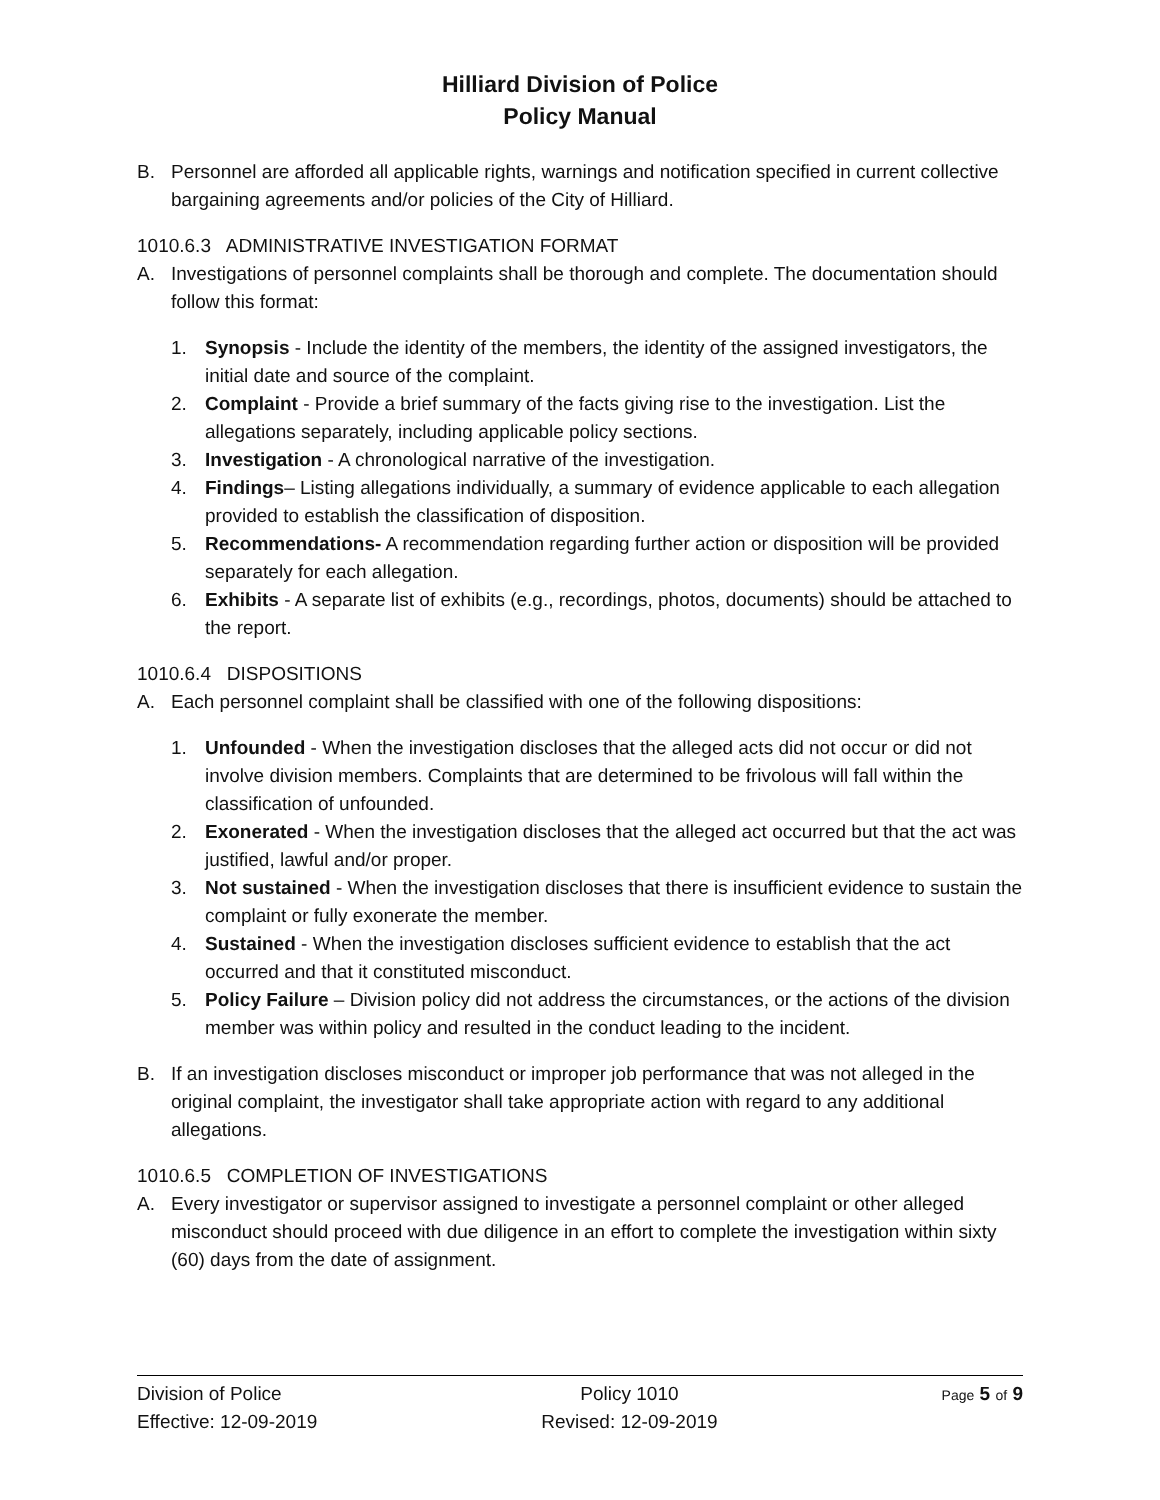Hilliard Division of Police
Policy Manual
B. Personnel are afforded all applicable rights, warnings and notification specified in current collective bargaining agreements and/or policies of the City of Hilliard.
1010.6.3 ADMINISTRATIVE INVESTIGATION FORMAT
A. Investigations of personnel complaints shall be thorough and complete. The documentation should follow this format:
1. Synopsis - Include the identity of the members, the identity of the assigned investigators, the initial date and source of the complaint.
2. Complaint - Provide a brief summary of the facts giving rise to the investigation. List the allegations separately, including applicable policy sections.
3. Investigation - A chronological narrative of the investigation.
4. Findings– Listing allegations individually, a summary of evidence applicable to each allegation provided to establish the classification of disposition.
5. Recommendations- A recommendation regarding further action or disposition will be provided separately for each allegation.
6. Exhibits - A separate list of exhibits (e.g., recordings, photos, documents) should be attached to the report.
1010.6.4 DISPOSITIONS
A. Each personnel complaint shall be classified with one of the following dispositions:
1. Unfounded - When the investigation discloses that the alleged acts did not occur or did not involve division members. Complaints that are determined to be frivolous will fall within the classification of unfounded.
2. Exonerated - When the investigation discloses that the alleged act occurred but that the act was justified, lawful and/or proper.
3. Not sustained - When the investigation discloses that there is insufficient evidence to sustain the complaint or fully exonerate the member.
4. Sustained - When the investigation discloses sufficient evidence to establish that the act occurred and that it constituted misconduct.
5. Policy Failure – Division policy did not address the circumstances, or the actions of the division member was within policy and resulted in the conduct leading to the incident.
B. If an investigation discloses misconduct or improper job performance that was not alleged in the original complaint, the investigator shall take appropriate action with regard to any additional allegations.
1010.6.5 COMPLETION OF INVESTIGATIONS
A. Every investigator or supervisor assigned to investigate a personnel complaint or other alleged misconduct should proceed with due diligence in an effort to complete the investigation within sixty (60) days from the date of assignment.
Division of Police
Effective: 12-09-2019
Policy 1010
Revised: 12-09-2019
Page 5 of 9